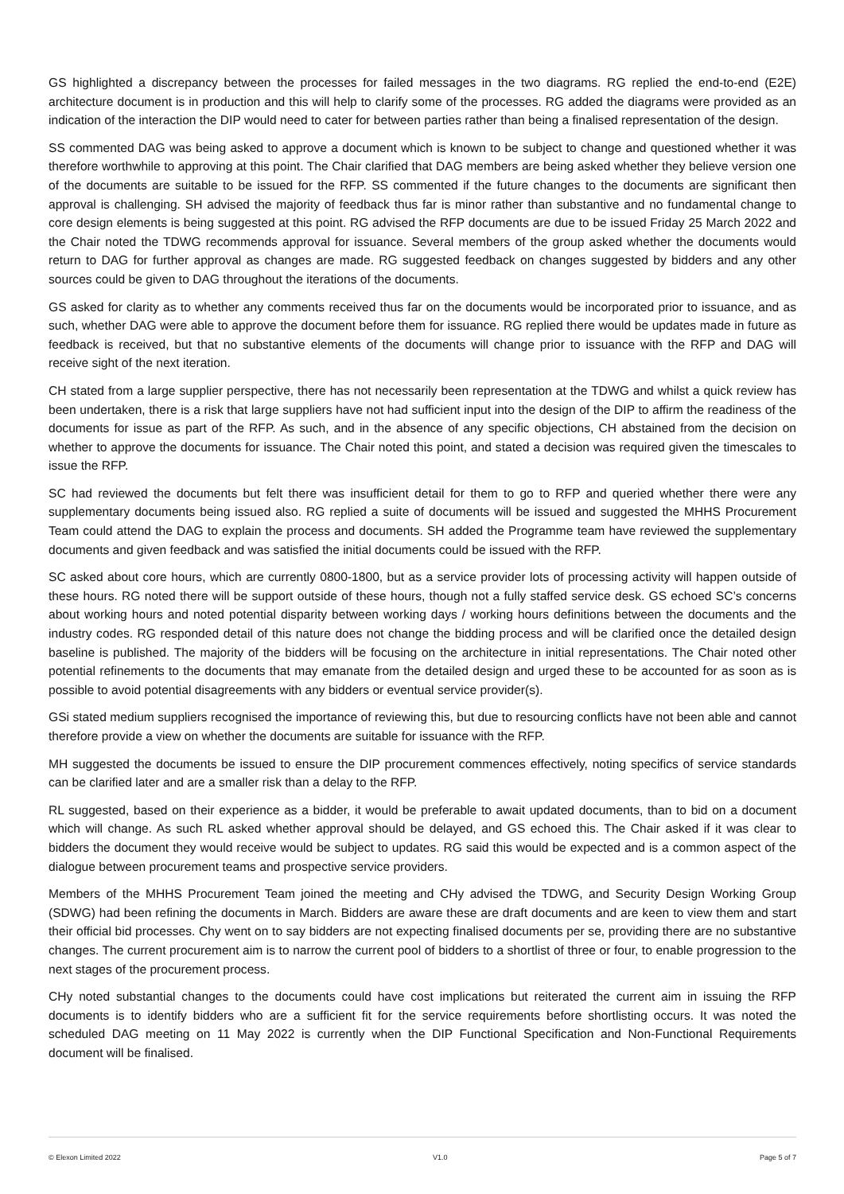GS highlighted a discrepancy between the processes for failed messages in the two diagrams. RG replied the end-to-end (E2E) architecture document is in production and this will help to clarify some of the processes. RG added the diagrams were provided as an indication of the interaction the DIP would need to cater for between parties rather than being a finalised representation of the design.
SS commented DAG was being asked to approve a document which is known to be subject to change and questioned whether it was therefore worthwhile to approving at this point. The Chair clarified that DAG members are being asked whether they believe version one of the documents are suitable to be issued for the RFP. SS commented if the future changes to the documents are significant then approval is challenging. SH advised the majority of feedback thus far is minor rather than substantive and no fundamental change to core design elements is being suggested at this point. RG advised the RFP documents are due to be issued Friday 25 March 2022 and the Chair noted the TDWG recommends approval for issuance. Several members of the group asked whether the documents would return to DAG for further approval as changes are made. RG suggested feedback on changes suggested by bidders and any other sources could be given to DAG throughout the iterations of the documents.
GS asked for clarity as to whether any comments received thus far on the documents would be incorporated prior to issuance, and as such, whether DAG were able to approve the document before them for issuance. RG replied there would be updates made in future as feedback is received, but that no substantive elements of the documents will change prior to issuance with the RFP and DAG will receive sight of the next iteration.
CH stated from a large supplier perspective, there has not necessarily been representation at the TDWG and whilst a quick review has been undertaken, there is a risk that large suppliers have not had sufficient input into the design of the DIP to affirm the readiness of the documents for issue as part of the RFP. As such, and in the absence of any specific objections, CH abstained from the decision on whether to approve the documents for issuance. The Chair noted this point, and stated a decision was required given the timescales to issue the RFP.
SC had reviewed the documents but felt there was insufficient detail for them to go to RFP and queried whether there were any supplementary documents being issued also. RG replied a suite of documents will be issued and suggested the MHHS Procurement Team could attend the DAG to explain the process and documents. SH added the Programme team have reviewed the supplementary documents and given feedback and was satisfied the initial documents could be issued with the RFP.
SC asked about core hours, which are currently 0800-1800, but as a service provider lots of processing activity will happen outside of these hours. RG noted there will be support outside of these hours, though not a fully staffed service desk. GS echoed SC’s concerns about working hours and noted potential disparity between working days / working hours definitions between the documents and the industry codes. RG responded detail of this nature does not change the bidding process and will be clarified once the detailed design baseline is published. The majority of the bidders will be focusing on the architecture in initial representations. The Chair noted other potential refinements to the documents that may emanate from the detailed design and urged these to be accounted for as soon as is possible to avoid potential disagreements with any bidders or eventual service provider(s).
GSi stated medium suppliers recognised the importance of reviewing this, but due to resourcing conflicts have not been able and cannot therefore provide a view on whether the documents are suitable for issuance with the RFP.
MH suggested the documents be issued to ensure the DIP procurement commences effectively, noting specifics of service standards can be clarified later and are a smaller risk than a delay to the RFP.
RL suggested, based on their experience as a bidder, it would be preferable to await updated documents, than to bid on a document which will change. As such RL asked whether approval should be delayed, and GS echoed this. The Chair asked if it was clear to bidders the document they would receive would be subject to updates. RG said this would be expected and is a common aspect of the dialogue between procurement teams and prospective service providers.
Members of the MHHS Procurement Team joined the meeting and CHy advised the TDWG, and Security Design Working Group (SDWG) had been refining the documents in March. Bidders are aware these are draft documents and are keen to view them and start their official bid processes. Chy went on to say bidders are not expecting finalised documents per se, providing there are no substantive changes. The current procurement aim is to narrow the current pool of bidders to a shortlist of three or four, to enable progression to the next stages of the procurement process.
CHy noted substantial changes to the documents could have cost implications but reiterated the current aim in issuing the RFP documents is to identify bidders who are a sufficient fit for the service requirements before shortlisting occurs. It was noted the scheduled DAG meeting on 11 May 2022 is currently when the DIP Functional Specification and Non-Functional Requirements document will be finalised.
© Elexon Limited 2022 V1.0 Page 5 of 7